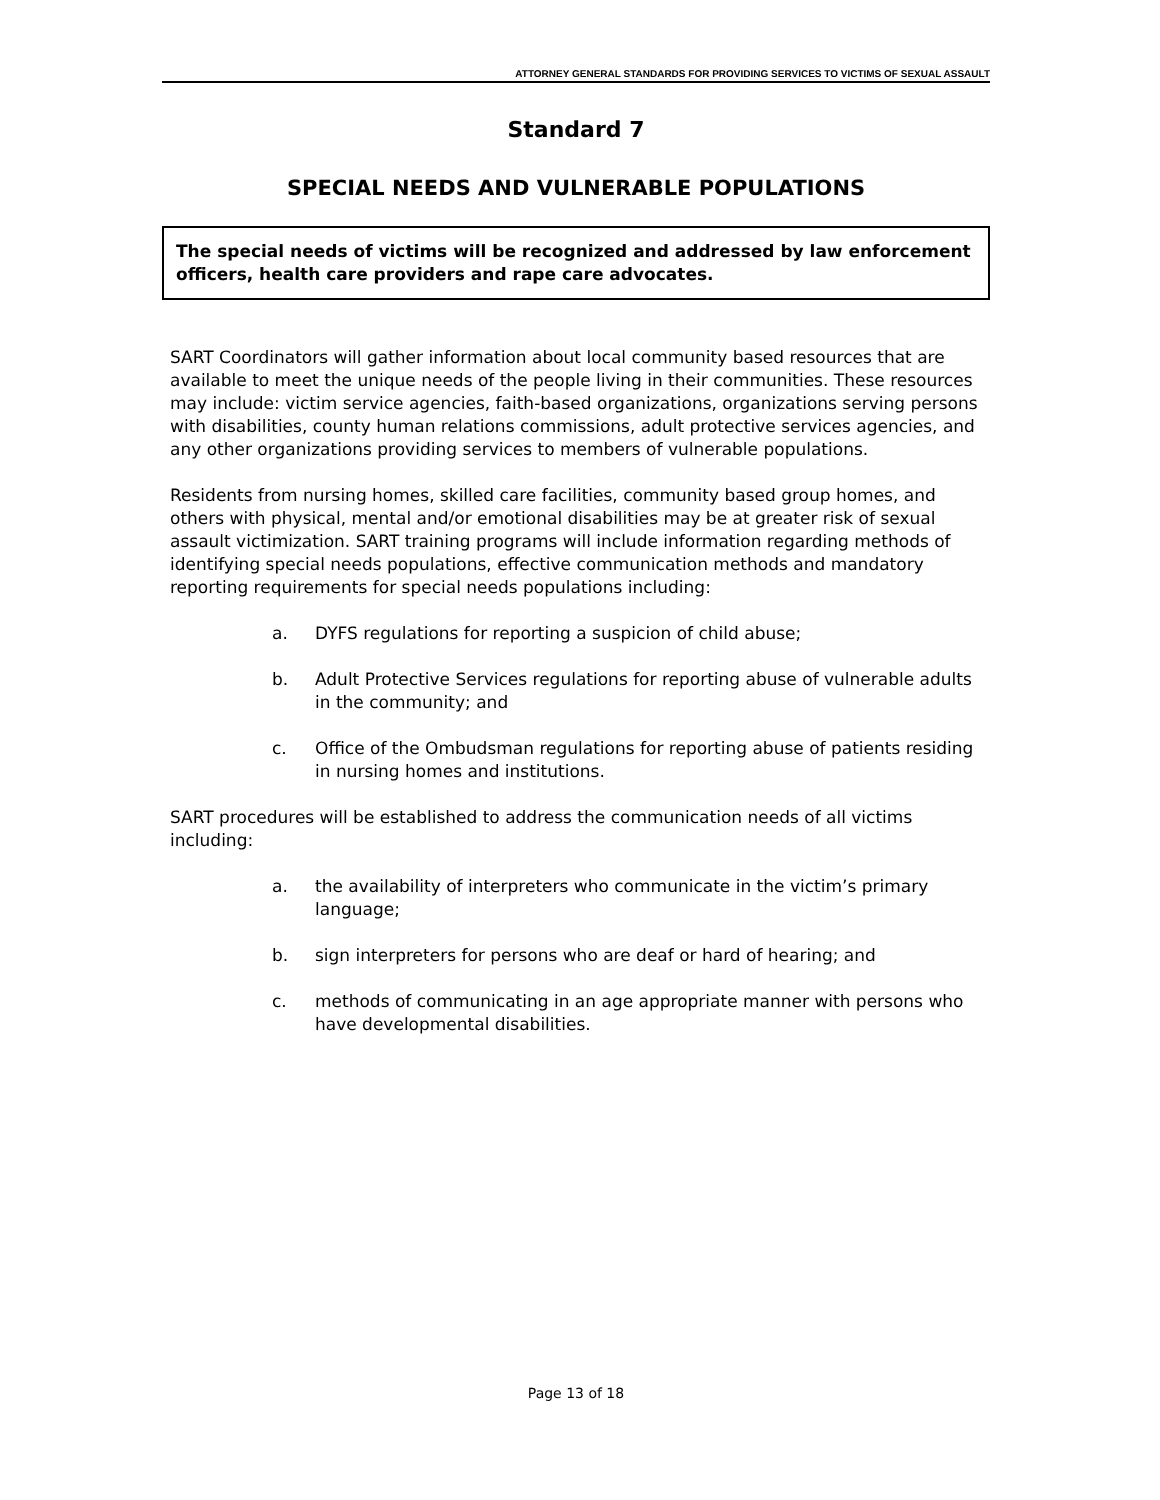ATTORNEY GENERAL STANDARDS FOR PROVIDING SERVICES TO VICTIMS OF SEXUAL ASSAULT
Standard 7
SPECIAL NEEDS AND VULNERABLE POPULATIONS
The special needs of victims will be recognized and addressed by law enforcement officers, health care providers and rape care advocates.
SART Coordinators will gather information about local community based resources that are available to meet the unique needs of the people living in their communities. These resources may include: victim service agencies, faith-based organizations, organizations serving persons with disabilities, county human relations commissions, adult protective services agencies, and any other organizations providing services to members of vulnerable populations.
Residents from nursing homes, skilled care facilities, community based group homes, and others with physical, mental and/or emotional disabilities may be at greater risk of sexual assault victimization. SART training programs will include information regarding methods of identifying special needs populations, effective communication methods and mandatory reporting requirements for special needs populations including:
a. DYFS regulations for reporting a suspicion of child abuse;
b. Adult Protective Services regulations for reporting abuse of vulnerable adults in the community; and
c. Office of the Ombudsman regulations for reporting abuse of patients residing in nursing homes and institutions.
SART procedures will be established to address the communication needs of all victims including:
a. the availability of interpreters who communicate in the victim’s primary language;
b. sign interpreters for persons who are deaf or hard of hearing; and
c. methods of communicating in an age appropriate manner with persons who have developmental disabilities.
Page 13 of 18